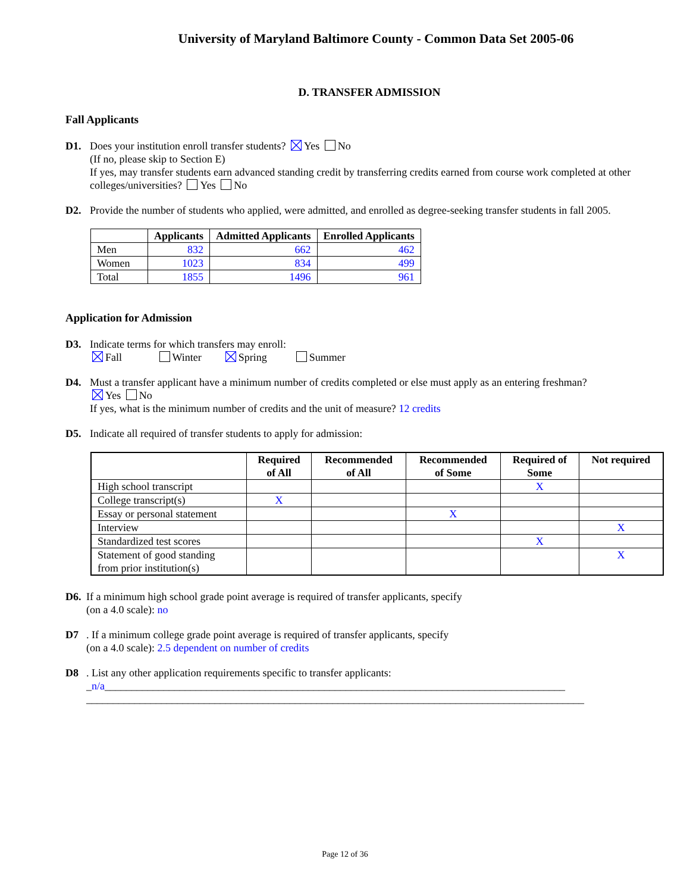University of Maryland Baltimore County - Common Data Set 2005-06
D. TRANSFER ADMISSION
Fall Applicants
D1. Does your institution enroll transfer students? Yes No
(If no, please skip to Section E)
If yes, may transfer students earn advanced standing credit by transferring credits earned from course work completed at other colleges/universities? Yes No
D2. Provide the number of students who applied, were admitted, and enrolled as degree-seeking transfer students in fall 2005.
| | Applicants | Admitted Applicants | Enrolled Applicants |
| --- | --- | --- | --- |
| Men | 832 | 662 | 462 |
| Women | 1023 | 834 | 499 |
| Total | 1855 | 1496 | 961 |
Application for Admission
D3. Indicate terms for which transfers may enroll:
Fall Winter Spring Summer
D4. Must a transfer applicant have a minimum number of credits completed or else must apply as an entering freshman?
Yes No
If yes, what is the minimum number of credits and the unit of measure? 12 credits
D5. Indicate all required of transfer students to apply for admission:
| | Required of All | Recommended of All | Recommended of Some | Required of Some | Not required |
| --- | --- | --- | --- | --- | --- |
| High school transcript | | | | X | |
| College transcript(s) | X | | | | |
| Essay or personal statement | | | X | | |
| Interview | | | | | X |
| Standardized test scores | | | | X | |
| Statement of good standing from prior institution(s) | | | | | X |
D6. If a minimum high school grade point average is required of transfer applicants, specify
(on a 4.0 scale): no
D7 . If a minimum college grade point average is required of transfer applicants, specify
(on a 4.0 scale): 2.5 dependent on number of credits
D8 . List any other application requirements specific to transfer applicants:
_n/a______________________________________________________________________________________
_____________________________________________________________________________________________
Page 12 of 36